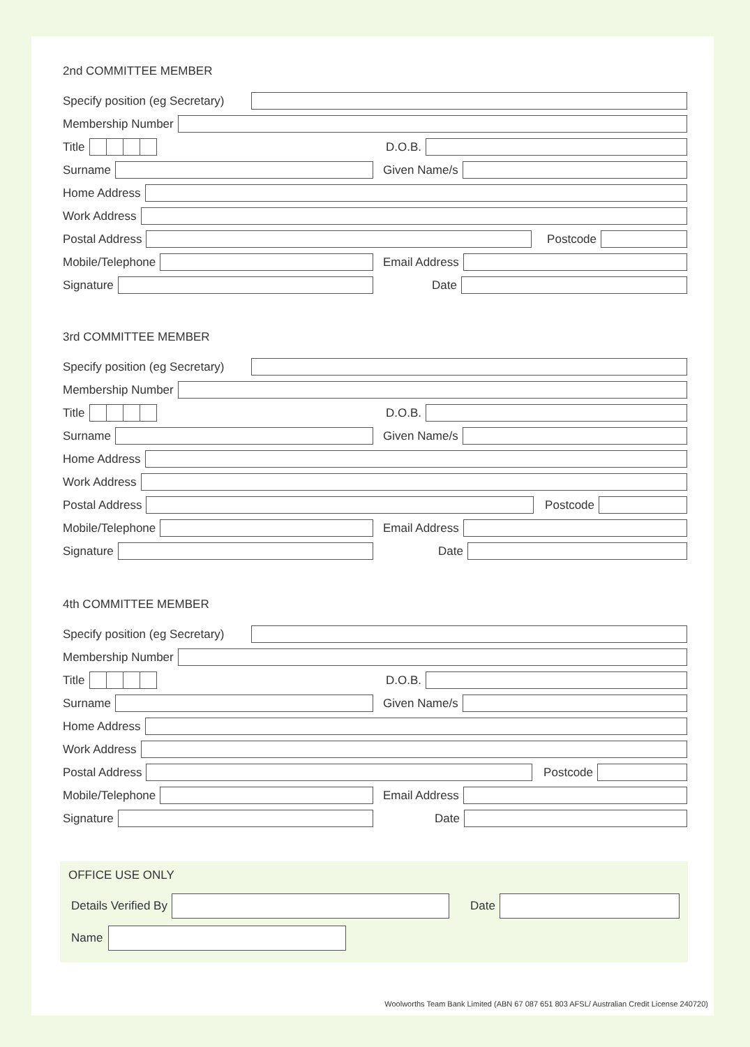2nd COMMITTEE MEMBER
Specify position (eg Secretary)
Membership Number
Title D.O.B.
Surname Given Name/s
Home Address
Work Address
Postal Address Postcode
Mobile/Telephone Email Address
Signature Date
3rd COMMITTEE MEMBER
Specify position (eg Secretary)
Membership Number
Title D.O.B.
Surname Given Name/s
Home Address
Work Address
Postal Address Postcode
Mobile/Telephone Email Address
Signature Date
4th COMMITTEE MEMBER
Specify position (eg Secretary)
Membership Number
Title D.O.B.
Surname Given Name/s
Home Address
Work Address
Postal Address Postcode
Mobile/Telephone Email Address
Signature Date
OFFICE USE ONLY
Details Verified By Date
Name
Woolworths Team Bank Limited (ABN 67 087 651 803 AFSL/ Australian Credit License 240720)